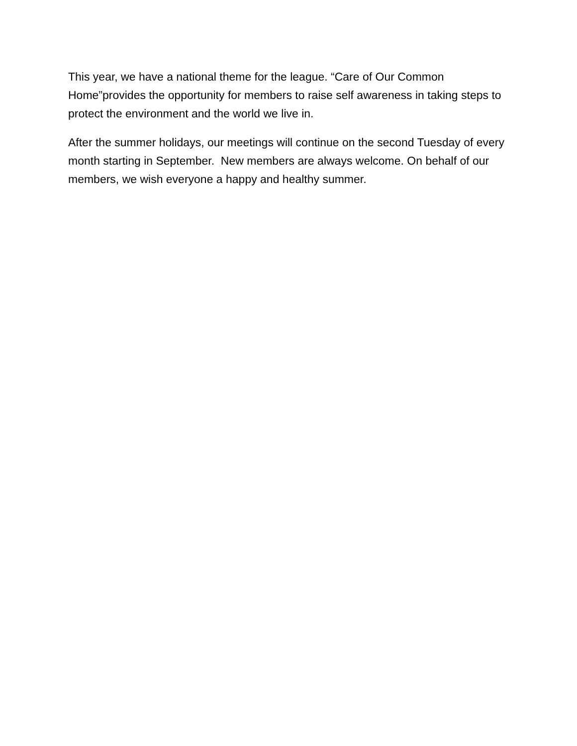This year, we have a national theme for the league. “Care of Our Common Home”provides the opportunity for members to raise self awareness in taking steps to protect the environment and the world we live in.
After the summer holidays, our meetings will continue on the second Tuesday of every month starting in September. New members are always welcome. On behalf of our members, we wish everyone a happy and healthy summer.